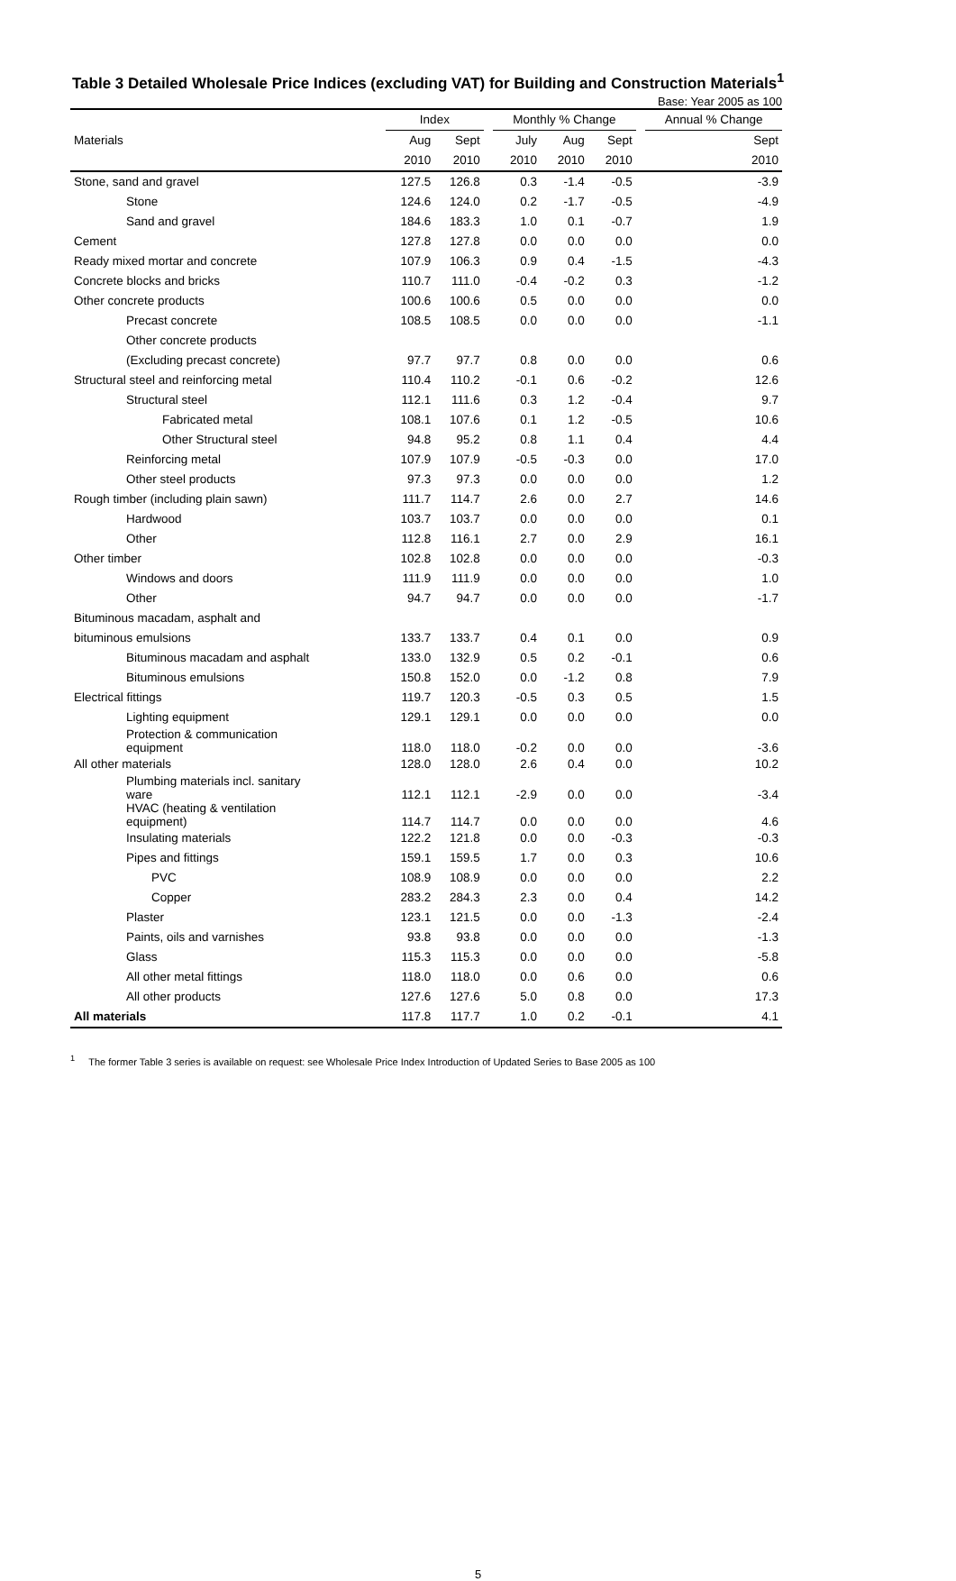Table 3 Detailed Wholesale Price Indices (excluding VAT) for Building and Construction Materials<sup>1</sup>
Base: Year 2005 as 100
| | Index | | | Monthly % Change | | | | Annual % Change |
| --- | --- | --- | --- | --- | --- | --- | --- | --- |
| Materials | Aug | Sept | | July | Aug | Sept | | Sept |
| | 2010 | 2010 | | 2010 | 2010 | 2010 | | 2010 |
| Stone, sand and gravel | 127.5 | 126.8 | | 0.3 | -1.4 | -0.5 | | -3.9 |
| Stone | 124.6 | 124.0 | | 0.2 | -1.7 | -0.5 | | -4.9 |
| Sand and gravel | 184.6 | 183.3 | | 1.0 | 0.1 | -0.7 | | 1.9 |
| Cement | 127.8 | 127.8 | | 0.0 | 0.0 | 0.0 | | 0.0 |
| Ready mixed mortar and concrete | 107.9 | 106.3 | | 0.9 | 0.4 | -1.5 | | -4.3 |
| Concrete blocks and bricks | 110.7 | 111.0 | | -0.4 | -0.2 | 0.3 | | -1.2 |
| Other concrete products | 100.6 | 100.6 | | 0.5 | 0.0 | 0.0 | | 0.0 |
| Precast concrete | 108.5 | 108.5 | | 0.0 | 0.0 | 0.0 | | -1.1 |
| Other concrete products | | | | | | | | |
| (Excluding precast concrete) | 97.7 | 97.7 | | 0.8 | 0.0 | 0.0 | | 0.6 |
| Structural steel and reinforcing metal | 110.4 | 110.2 | | -0.1 | 0.6 | -0.2 | | 12.6 |
| Structural steel | 112.1 | 111.6 | | 0.3 | 1.2 | -0.4 | | 9.7 |
| Fabricated metal | 108.1 | 107.6 | | 0.1 | 1.2 | -0.5 | | 10.6 |
| Other Structural steel | 94.8 | 95.2 | | 0.8 | 1.1 | 0.4 | | 4.4 |
| Reinforcing metal | 107.9 | 107.9 | | -0.5 | -0.3 | 0.0 | | 17.0 |
| Other steel products | 97.3 | 97.3 | | 0.0 | 0.0 | 0.0 | | 1.2 |
| Rough timber (including plain sawn) | 111.7 | 114.7 | | 2.6 | 0.0 | 2.7 | | 14.6 |
| Hardwood | 103.7 | 103.7 | | 0.0 | 0.0 | 0.0 | | 0.1 |
| Other | 112.8 | 116.1 | | 2.7 | 0.0 | 2.9 | | 16.1 |
| Other timber | 102.8 | 102.8 | | 0.0 | 0.0 | 0.0 | | -0.3 |
| Windows and doors | 111.9 | 111.9 | | 0.0 | 0.0 | 0.0 | | 1.0 |
| Other | 94.7 | 94.7 | | 0.0 | 0.0 | 0.0 | | -1.7 |
| Bituminous macadam, asphalt and | | | | | | | | |
| bituminous emulsions | 133.7 | 133.7 | | 0.4 | 0.1 | 0.0 | | 0.9 |
| Bituminous macadam and asphalt | 133.0 | 132.9 | | 0.5 | 0.2 | -0.1 | | 0.6 |
| Bituminous emulsions | 150.8 | 152.0 | | 0.0 | -1.2 | 0.8 | | 7.9 |
| Electrical fittings | 119.7 | 120.3 | | -0.5 | 0.3 | 0.5 | | 1.5 |
| Lighting equipment | 129.1 | 129.1 | | 0.0 | 0.0 | 0.0 | | 0.0 |
| Protection & communication equipment | 118.0 | 118.0 | | -0.2 | 0.0 | 0.0 | | -3.6 |
| All other materials | 128.0 | 128.0 | | 2.6 | 0.4 | 0.0 | | 10.2 |
| Plumbing materials incl. sanitary ware | 112.1 | 112.1 | | -2.9 | 0.0 | 0.0 | | -3.4 |
| HVAC (heating & ventilation equipment) | 114.7 | 114.7 | | 0.0 | 0.0 | 0.0 | | 4.6 |
| Insulating materials | 122.2 | 121.8 | | 0.0 | 0.0 | -0.3 | | -0.3 |
| Pipes and fittings | 159.1 | 159.5 | | 1.7 | 0.0 | 0.3 | | 10.6 |
| PVC | 108.9 | 108.9 | | 0.0 | 0.0 | 0.0 | | 2.2 |
| Copper | 283.2 | 284.3 | | 2.3 | 0.0 | 0.4 | | 14.2 |
| Plaster | 123.1 | 121.5 | | 0.0 | 0.0 | -1.3 | | -2.4 |
| Paints, oils and varnishes | 93.8 | 93.8 | | 0.0 | 0.0 | 0.0 | | -1.3 |
| Glass | 115.3 | 115.3 | | 0.0 | 0.0 | 0.0 | | -5.8 |
| All other metal fittings | 118.0 | 118.0 | | 0.0 | 0.6 | 0.0 | | 0.6 |
| All other products | 127.6 | 127.6 | | 5.0 | 0.8 | 0.0 | | 17.3 |
| All materials | 117.8 | 117.7 | | 1.0 | 0.2 | -0.1 | | 4.1 |
<sup>1</sup> The former Table 3 series is available on request: see Wholesale Price Index Introduction of Updated Series to Base 2005 as 100
5